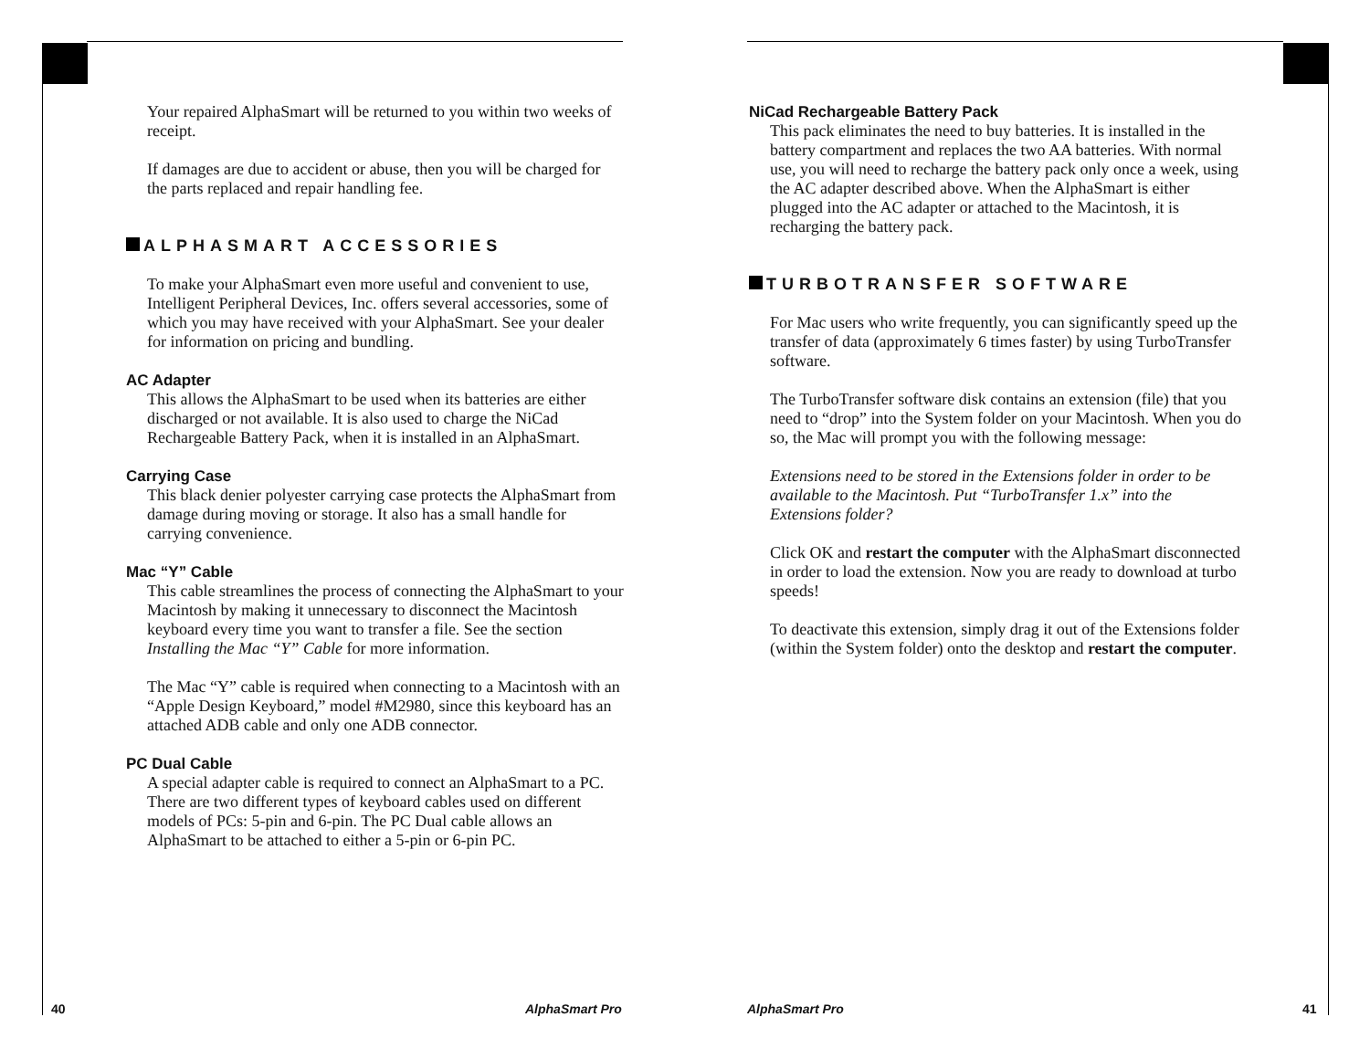Your repaired AlphaSmart will be returned to you within two weeks of receipt.
If damages are due to accident or abuse, then you will be charged for the parts replaced and repair handling fee.
ALPHASMART ACCESSORIES
To make your AlphaSmart even more useful and convenient to use, Intelligent Peripheral Devices, Inc. offers several accessories, some of which you may have received with your AlphaSmart. See your dealer for information on pricing and bundling.
AC Adapter
This allows the AlphaSmart to be used when its batteries are either discharged or not available. It is also used to charge the NiCad Rechargeable Battery Pack, when it is installed in an AlphaSmart.
Carrying Case
This black denier polyester carrying case protects the AlphaSmart from damage during moving or storage. It also has a small handle for carrying convenience.
Mac “Y” Cable
This cable streamlines the process of connecting the AlphaSmart to your Macintosh by making it unnecessary to disconnect the Macintosh keyboard every time you want to transfer a file. See the section Installing the Mac “Y” Cable for more information.
The Mac “Y” cable is required when connecting to a Macintosh with an “Apple Design Keyboard,” model #M2980, since this keyboard has an attached ADB cable and only one ADB connector.
PC Dual Cable
A special adapter cable is required to connect an AlphaSmart to a PC. There are two different types of keyboard cables used on different models of PCs: 5-pin and 6-pin. The PC Dual cable allows an AlphaSmart to be attached to either a 5-pin or 6-pin PC.
40 AlphaSmart Pro
NiCad Rechargeable Battery Pack
This pack eliminates the need to buy batteries. It is installed in the battery compartment and replaces the two AA batteries. With normal use, you will need to recharge the battery pack only once a week, using the AC adapter described above. When the AlphaSmart is either plugged into the AC adapter or attached to the Macintosh, it is recharging the battery pack.
TURBOTRANSFER SOFTWARE
For Mac users who write frequently, you can significantly speed up the transfer of data (approximately 6 times faster) by using TurboTransfer software.
The TurboTransfer software disk contains an extension (file) that you need to “drop” into the System folder on your Macintosh. When you do so, the Mac will prompt you with the following message:
Extensions need to be stored in the Extensions folder in order to be available to the Macintosh. Put “TurboTransfer 1.x” into the Extensions folder?
Click OK and restart the computer with the AlphaSmart disconnected in order to load the extension. Now you are ready to download at turbo speeds!
To deactivate this extension, simply drag it out of the Extensions folder (within the System folder) onto the desktop and restart the computer.
AlphaSmart Pro 41